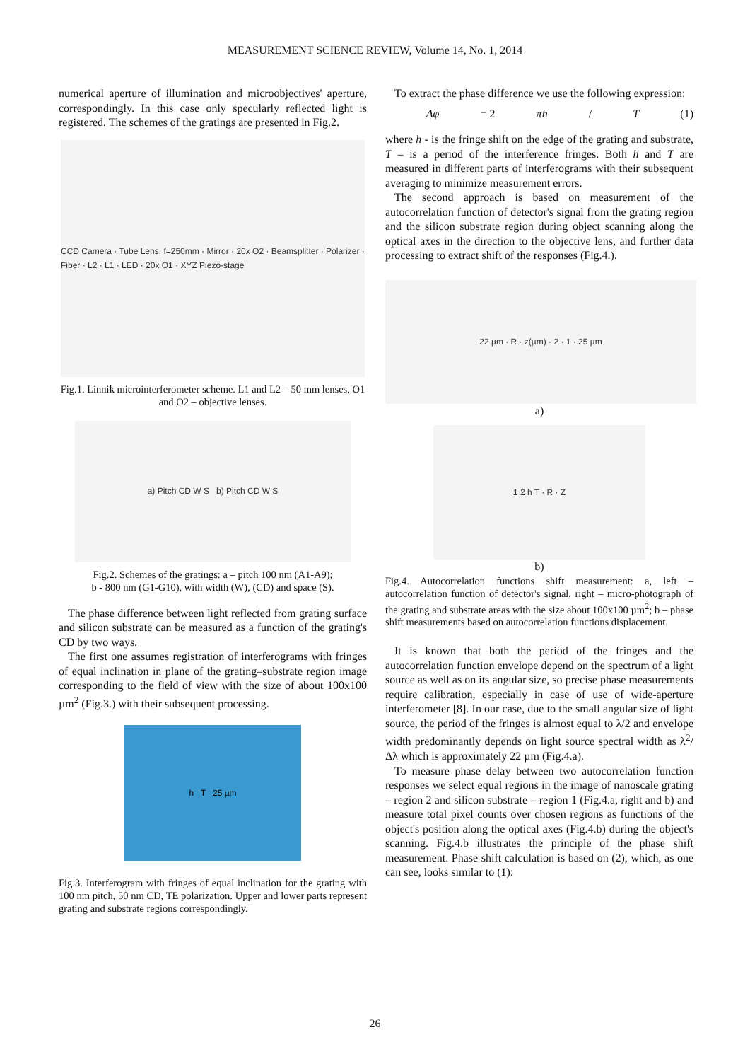MEASUREMENT SCIENCE REVIEW, Volume 14, No. 1, 2014
numerical aperture of illumination and microobjectives' aperture, correspondingly. In this case only specularly reflected light is registered. The schemes of the gratings are presented in Fig.2.
CCD Camera · Tube Lens, f=250mm · Mirror · 20x O2 · Beamsplitter · Polarizer · Fiber · L2 · L1 · LED · 20x O1 · XYZ Piezo-stage
Fig.1. Linnik microinterferometer scheme. L1 and L2 – 50 mm lenses, O1 and O2 – objective lenses.
a) Pitch CD W S b) Pitch CD W S
Fig.2. Schemes of the gratings: a – pitch 100 nm (A1-A9);
b - 800 nm (G1-G10), with width (W), (CD) and space (S).
The phase difference between light reflected from grating surface and silicon substrate can be measured as a function of the grating's CD by two ways.
The first one assumes registration of interferograms with fringes of equal inclination in plane of the grating–substrate region image corresponding to the field of view with the size of about 100x100 µm<sup>2</sup> (Fig.3.) with their subsequent processing.
h T 25 µm
Fig.3. Interferogram with fringes of equal inclination for the grating with 100 nm pitch, 50 nm CD, TE polarization. Upper and lower parts represent grating and substrate regions correspondingly.
To extract the phase difference we use the following expression:
Δφ = 2 πh / T (1)
where h - is the fringe shift on the edge of the grating and substrate, T – is a period of the interference fringes. Both h and T are measured in different parts of interferograms with their subsequent averaging to minimize measurement errors.
The second approach is based on measurement of the autocorrelation function of detector's signal from the grating region and the silicon substrate region during object scanning along the optical axes in the direction to the objective lens, and further data processing to extract shift of the responses (Fig.4.).
22 µm · R · z(µm) · 2 · 1 · 25 µm
a)
1 2 h T · R · Z
b)
Fig.4. Autocorrelation functions shift measurement: a, left – autocorrelation function of detector's signal, right – micro-photograph of the grating and substrate areas with the size about 100x100 µm<sup>2</sup>; b – phase shift measurements based on autocorrelation functions displacement.
It is known that both the period of the fringes and the autocorrelation function envelope depend on the spectrum of a light source as well as on its angular size, so precise phase measurements require calibration, especially in case of use of wide-aperture interferometer [8]. In our case, due to the small angular size of light source, the period of the fringes is almost equal to λ/2 and envelope width predominantly depends on light source spectral width as λ<sup>2</sup>/Δλ which is approximately 22 µm (Fig.4.a).
To measure phase delay between two autocorrelation function responses we select equal regions in the image of nanoscale grating – region 2 and silicon substrate – region 1 (Fig.4.a, right and b) and measure total pixel counts over chosen regions as functions of the object's position along the optical axes (Fig.4.b) during the object's scanning. Fig.4.b illustrates the principle of the phase shift measurement. Phase shift calculation is based on (2), which, as one can see, looks similar to (1):
26